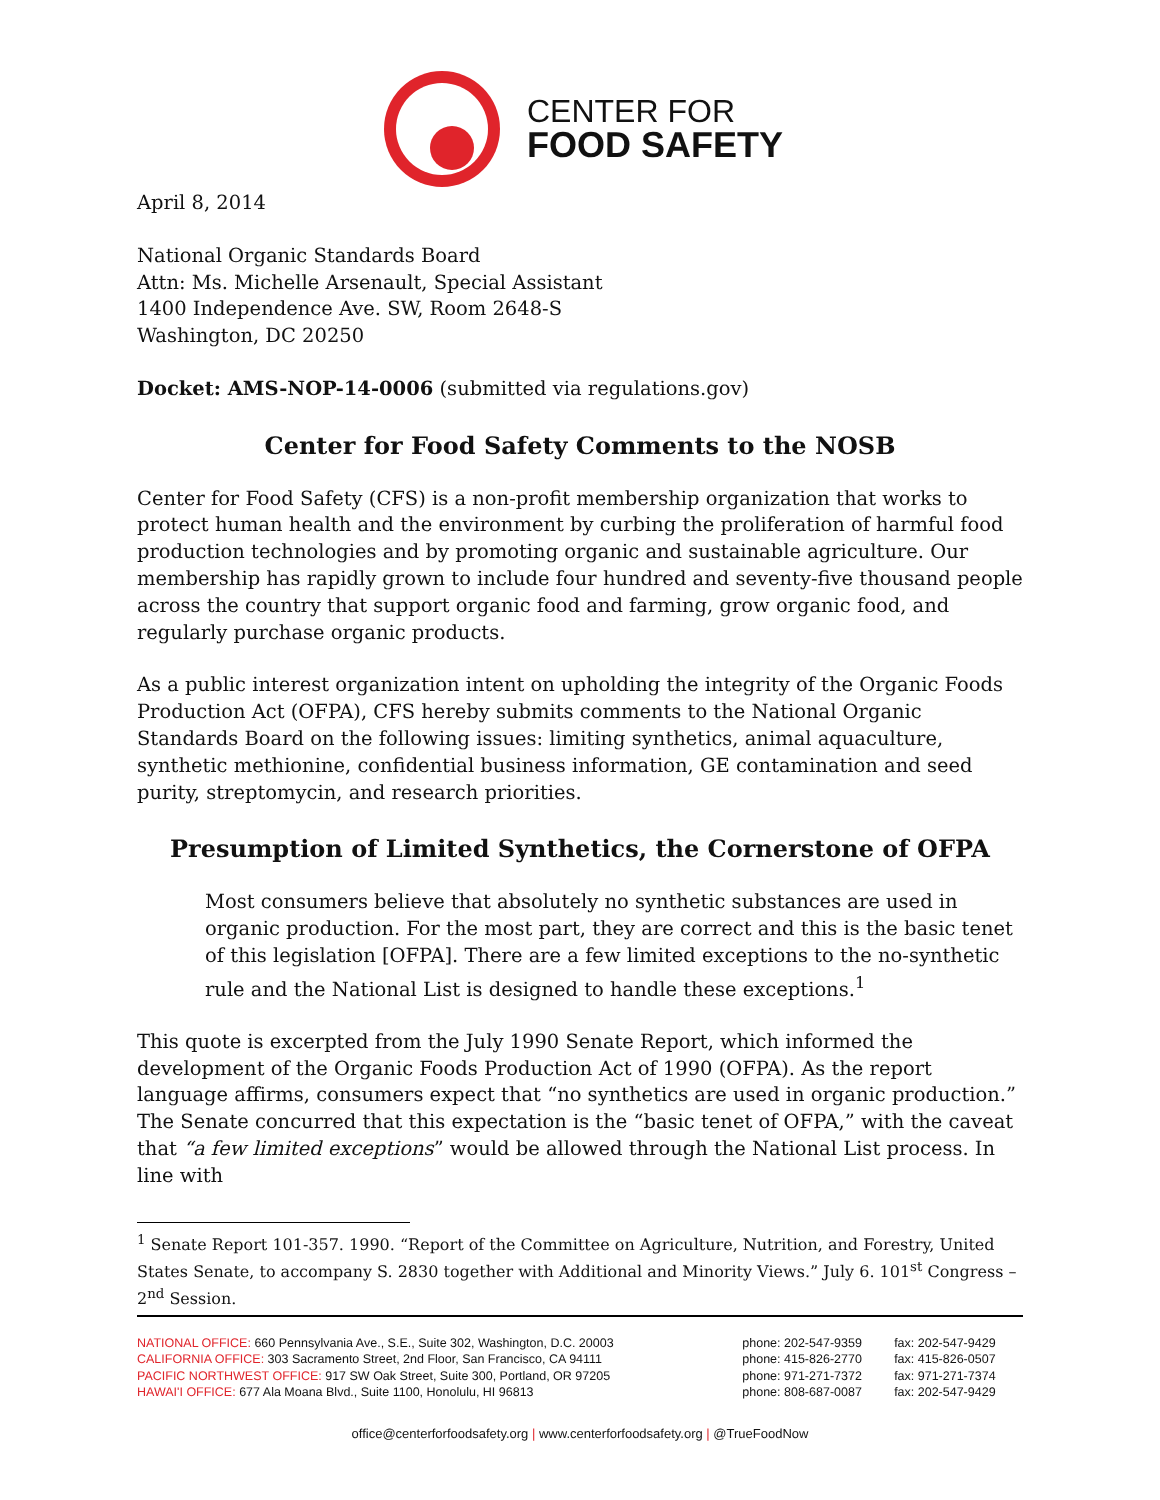CENTER FOR
FOOD SAFETY
April 8, 2014
National Organic Standards Board
Attn: Ms. Michelle Arsenault, Special Assistant
1400 Independence Ave. SW, Room 2648-S
Washington, DC 20250
Docket: AMS-NOP-14-0006 (submitted via regulations.gov)
Center for Food Safety Comments to the NOSB
Center for Food Safety (CFS) is a non-profit membership organization that works to protect human health and the environment by curbing the proliferation of harmful food production technologies and by promoting organic and sustainable agriculture. Our membership has rapidly grown to include four hundred and seventy-five thousand people across the country that support organic food and farming, grow organic food, and regularly purchase organic products.
As a public interest organization intent on upholding the integrity of the Organic Foods Production Act (OFPA), CFS hereby submits comments to the National Organic Standards Board on the following issues: limiting synthetics, animal aquaculture, synthetic methionine, confidential business information, GE contamination and seed purity, streptomycin, and research priorities.
Presumption of Limited Synthetics, the Cornerstone of OFPA
Most consumers believe that absolutely no synthetic substances are used in organic production. For the most part, they are correct and this is the basic tenet of this legislation [OFPA]. There are a few limited exceptions to the no-synthetic rule and the National List is designed to handle these exceptions.<sup>1</sup>
This quote is excerpted from the July 1990 Senate Report, which informed the development of the Organic Foods Production Act of 1990 (OFPA). As the report language affirms, consumers expect that “no synthetics are used in organic production.” The Senate concurred that this expectation is the “basic tenet of OFPA,” with the caveat that “a few limited exceptions” would be allowed through the National List process. In line with
<sup>1</sup> Senate Report 101-357. 1990. “Report of the Committee on Agriculture, Nutrition, and Forestry, United States Senate, to accompany S. 2830 together with Additional and Minority Views.” July 6. 101<sup>st</sup> Congress – 2<sup>nd</sup> Session.
| NATIONAL OFFICE: 660 Pennsylvania Ave., S.E., Suite 302, Washington, D.C. 20003 | phone: 202-547-9359 | fax: 202-547-9429 |
| CALIFORNIA OFFICE: 303 Sacramento Street, 2nd Floor, San Francisco, CA 94111 | phone: 415-826-2770 | fax: 415-826-0507 |
| PACIFIC NORTHWEST OFFICE: 917 SW Oak Street, Suite 300, Portland, OR 97205 | phone: 971-271-7372 | fax: 971-271-7374 |
| HAWAI'I OFFICE: 677 Ala Moana Blvd., Suite 1100, Honolulu, HI 96813 | phone: 808-687-0087 | fax: 202-547-9429 |
office@centerforfoodsafety.org | www.centerforfoodsafety.org | @TrueFoodNow